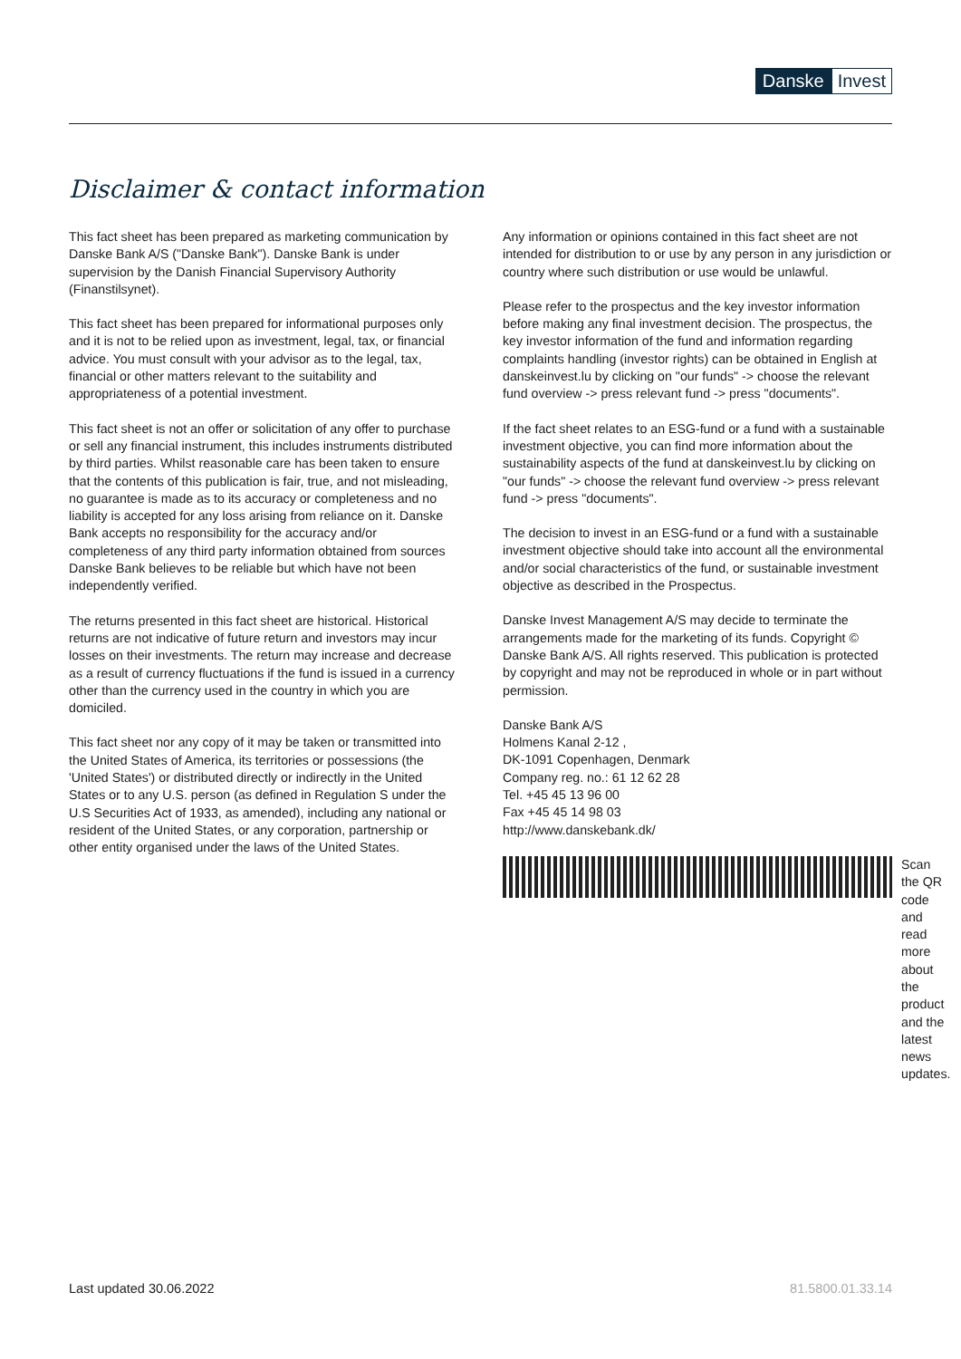Danske Invest
Disclaimer & contact information
This fact sheet has been prepared as marketing communication by Danske Bank A/S ("Danske Bank"). Danske Bank is under supervision by the Danish Financial Supervisory Authority (Finanstilsynet).
This fact sheet has been prepared for informational purposes only and it is not to be relied upon as investment, legal, tax, or financial advice. You must consult with your advisor as to the legal, tax, financial or other matters relevant to the suitability and appropriateness of a potential investment.
This fact sheet is not an offer or solicitation of any offer to purchase or sell any financial instrument, this includes instruments distributed by third parties. Whilst reasonable care has been taken to ensure that the contents of this publication is fair, true, and not misleading, no guarantee is made as to its accuracy or completeness and no liability is accepted for any loss arising from reliance on it. Danske Bank accepts no responsibility for the accuracy and/or completeness of any third party information obtained from sources Danske Bank believes to be reliable but which have not been independently verified.
The returns presented in this fact sheet are historical. Historical returns are not indicative of future return and investors may incur losses on their investments. The return may increase and decrease as a result of currency fluctuations if the fund is issued in a currency other than the currency used in the country in which you are domiciled.
This fact sheet nor any copy of it may be taken or transmitted into the United States of America, its territories or possessions (the 'United States') or distributed directly or indirectly in the United States or to any U.S. person (as defined in Regulation S under the U.S Securities Act of 1933, as amended), including any national or resident of the United States, or any corporation, partnership or other entity organised under the laws of the United States.
Any information or opinions contained in this fact sheet are not intended for distribution to or use by any person in any jurisdiction or country where such distribution or use would be unlawful.
Please refer to the prospectus and the key investor information before making any final investment decision. The prospectus, the key investor information of the fund and information regarding complaints handling (investor rights) can be obtained in English at danskeinvest.lu by clicking on "our funds" -> choose the relevant fund overview -> press relevant fund -> press "documents".
If the fact sheet relates to an ESG-fund or a fund with a sustainable investment objective, you can find more information about the sustainability aspects of the fund at danskeinvest.lu by clicking on "our funds" -> choose the relevant fund overview -> press relevant fund -> press "documents".
The decision to invest in an ESG-fund or a fund with a sustainable investment objective should take into account all the environmental and/or social characteristics of the fund, or sustainable investment objective as described in the Prospectus.
Danske Invest Management A/S may decide to terminate the arrangements made for the marketing of its funds. Copyright © Danske Bank A/S. All rights reserved. This publication is protected by copyright and may not be reproduced in whole or in part without permission.
Danske Bank A/S
Holmens Kanal 2-12 ,
DK-1091 Copenhagen, Denmark
Company reg. no.: 61 12 62 28
Tel. +45 45 13 96 00
Fax +45 45 14 98 03
http://www.danskebank.dk/
Scan the QR code and read more about the product and the latest news updates.
Last updated 30.06.2022 81.5800.01.33.14